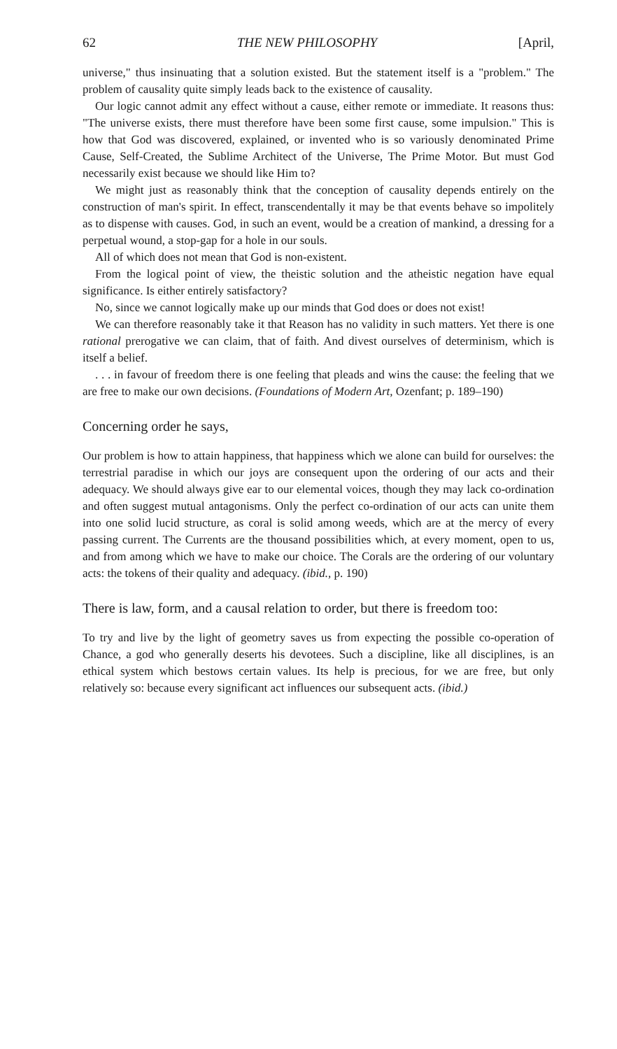62 THE NEW PHILOSOPHY [April,
universe," thus insinuating that a solution existed. But the statement itself is a "problem." The problem of causality quite simply leads back to the existence of causality.
Our logic cannot admit any effect without a cause, either remote or immediate. It reasons thus: "The universe exists, there must therefore have been some first cause, some impulsion." This is how that God was discovered, explained, or invented who is so variously denominated Prime Cause, Self-Created, the Sublime Architect of the Universe, The Prime Motor. But must God necessarily exist because we should like Him to?
We might just as reasonably think that the conception of causality depends entirely on the construction of man's spirit. In effect, transcendentally it may be that events behave so impolitely as to dispense with causes. God, in such an event, would be a creation of mankind, a dressing for a perpetual wound, a stop-gap for a hole in our souls.
All of which does not mean that God is non-existent.
From the logical point of view, the theistic solution and the atheistic negation have equal significance. Is either entirely satisfactory?
No, since we cannot logically make up our minds that God does or does not exist!
We can therefore reasonably take it that Reason has no validity in such matters. Yet there is one rational prerogative we can claim, that of faith. And divest ourselves of determinism, which is itself a belief.
. . . in favour of freedom there is one feeling that pleads and wins the cause: the feeling that we are free to make our own decisions. (Foundations of Modern Art, Ozenfant; p. 189–190)
Concerning order he says,
Our problem is how to attain happiness, that happiness which we alone can build for ourselves: the terrestrial paradise in which our joys are consequent upon the ordering of our acts and their adequacy. We should always give ear to our elemental voices, though they may lack co-ordination and often suggest mutual antagonisms. Only the perfect co-ordination of our acts can unite them into one solid lucid structure, as coral is solid among weeds, which are at the mercy of every passing current. The Currents are the thousand possibilities which, at every moment, open to us, and from among which we have to make our choice. The Corals are the ordering of our voluntary acts: the tokens of their quality and adequacy. (ibid., p. 190)
There is law, form, and a causal relation to order, but there is freedom too:
To try and live by the light of geometry saves us from expecting the possible co-operation of Chance, a god who generally deserts his devotees. Such a discipline, like all disciplines, is an ethical system which bestows certain values. Its help is precious, for we are free, but only relatively so: because every significant act influences our subsequent acts. (ibid.)